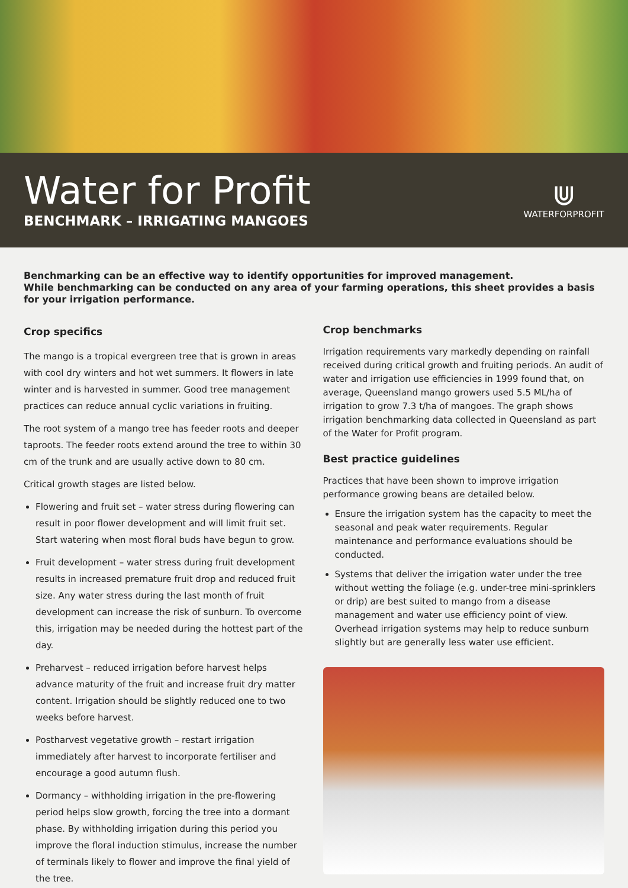Water for Profit
BENCHMARK – IRRIGATING MANGOES
⋓
WATERFORPROFIT
Benchmarking can be an effective way to identify opportunities for improved management.
While benchmarking can be conducted on any area of your farming operations, this sheet provides a basis for your irrigation performance.
Crop specifics
The mango is a tropical evergreen tree that is grown in areas with cool dry winters and hot wet summers. It flowers in late winter and is harvested in summer. Good tree management practices can reduce annual cyclic variations in fruiting.
The root system of a mango tree has feeder roots and deeper taproots. The feeder roots extend around the tree to within 30 cm of the trunk and are usually active down to 80 cm.
Critical growth stages are listed below.
Flowering and fruit set – water stress during flowering can result in poor flower development and will limit fruit set. Start watering when most floral buds have begun to grow.
Fruit development – water stress during fruit development results in increased premature fruit drop and reduced fruit size. Any water stress during the last month of fruit development can increase the risk of sunburn. To overcome this, irrigation may be needed during the hottest part of the day.
Preharvest – reduced irrigation before harvest helps advance maturity of the fruit and increase fruit dry matter content. Irrigation should be slightly reduced one to two weeks before harvest.
Postharvest vegetative growth – restart irrigation immediately after harvest to incorporate fertiliser and encourage a good autumn flush.
Dormancy – withholding irrigation in the pre-flowering period helps slow growth, forcing the tree into a dormant phase. By withholding irrigation during this period you improve the floral induction stimulus, increase the number of terminals likely to flower and improve the final yield of the tree.
Crop benchmarks
Irrigation requirements vary markedly depending on rainfall received during critical growth and fruiting periods. An audit of water and irrigation use efficiencies in 1999 found that, on average, Queensland mango growers used 5.5 ML/ha of irrigation to grow 7.3 t/ha of mangoes. The graph shows irrigation benchmarking data collected in Queensland as part of the Water for Profit program.
Best practice guidelines
Practices that have been shown to improve irrigation performance growing beans are detailed below.
Ensure the irrigation system has the capacity to meet the seasonal and peak water requirements. Regular maintenance and performance evaluations should be conducted.
Systems that deliver the irrigation water under the tree without wetting the foliage (e.g. under-tree mini-sprinklers or drip) are best suited to mango from a disease management and water use efficiency point of view. Overhead irrigation systems may help to reduce sunburn slightly but are generally less water use efficient.